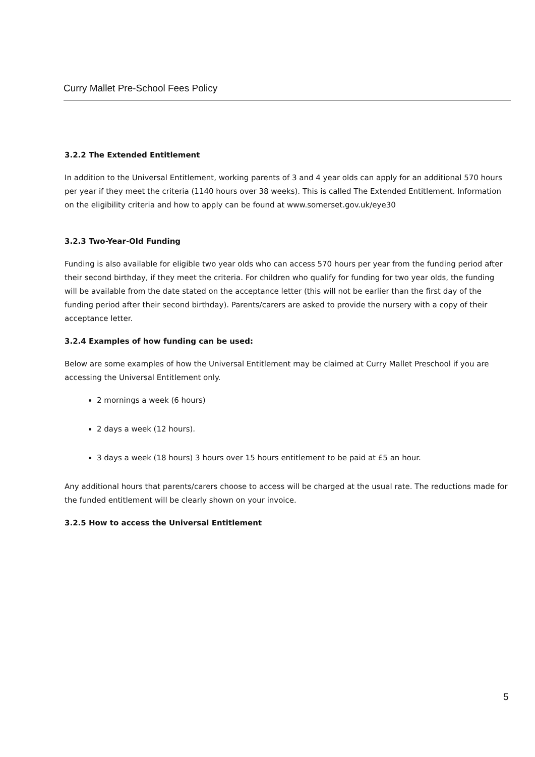Curry Mallet Pre-School Fees Policy
3.2.2 The Extended Entitlement
In addition to the Universal Entitlement, working parents of 3 and 4 year olds can apply for an additional 570 hours per year if they meet the criteria (1140 hours over 38 weeks). This is called The Extended Entitlement. Information on the eligibility criteria and how to apply can be found at www.somerset.gov.uk/eye30
3.2.3 Two-Year-Old Funding
Funding is also available for eligible two year olds who can access 570 hours per year from the funding period after their second birthday, if they meet the criteria. For children who qualify for funding for two year olds, the funding will be available from the date stated on the acceptance letter (this will not be earlier than the first day of the funding period after their second birthday). Parents/carers are asked to provide the nursery with a copy of their acceptance letter.
3.2.4 Examples of how funding can be used:
Below are some examples of how the Universal Entitlement may be claimed at Curry Mallet Preschool if you are accessing the Universal Entitlement only.
2 mornings a week (6 hours)
2 days a week (12 hours).
3 days a week (18 hours) 3 hours over 15 hours entitlement to be paid at £5 an hour.
Any additional hours that parents/carers choose to access will be charged at the usual rate. The reductions made for the funded entitlement will be clearly shown on your invoice.
3.2.5 How to access the Universal Entitlement
5